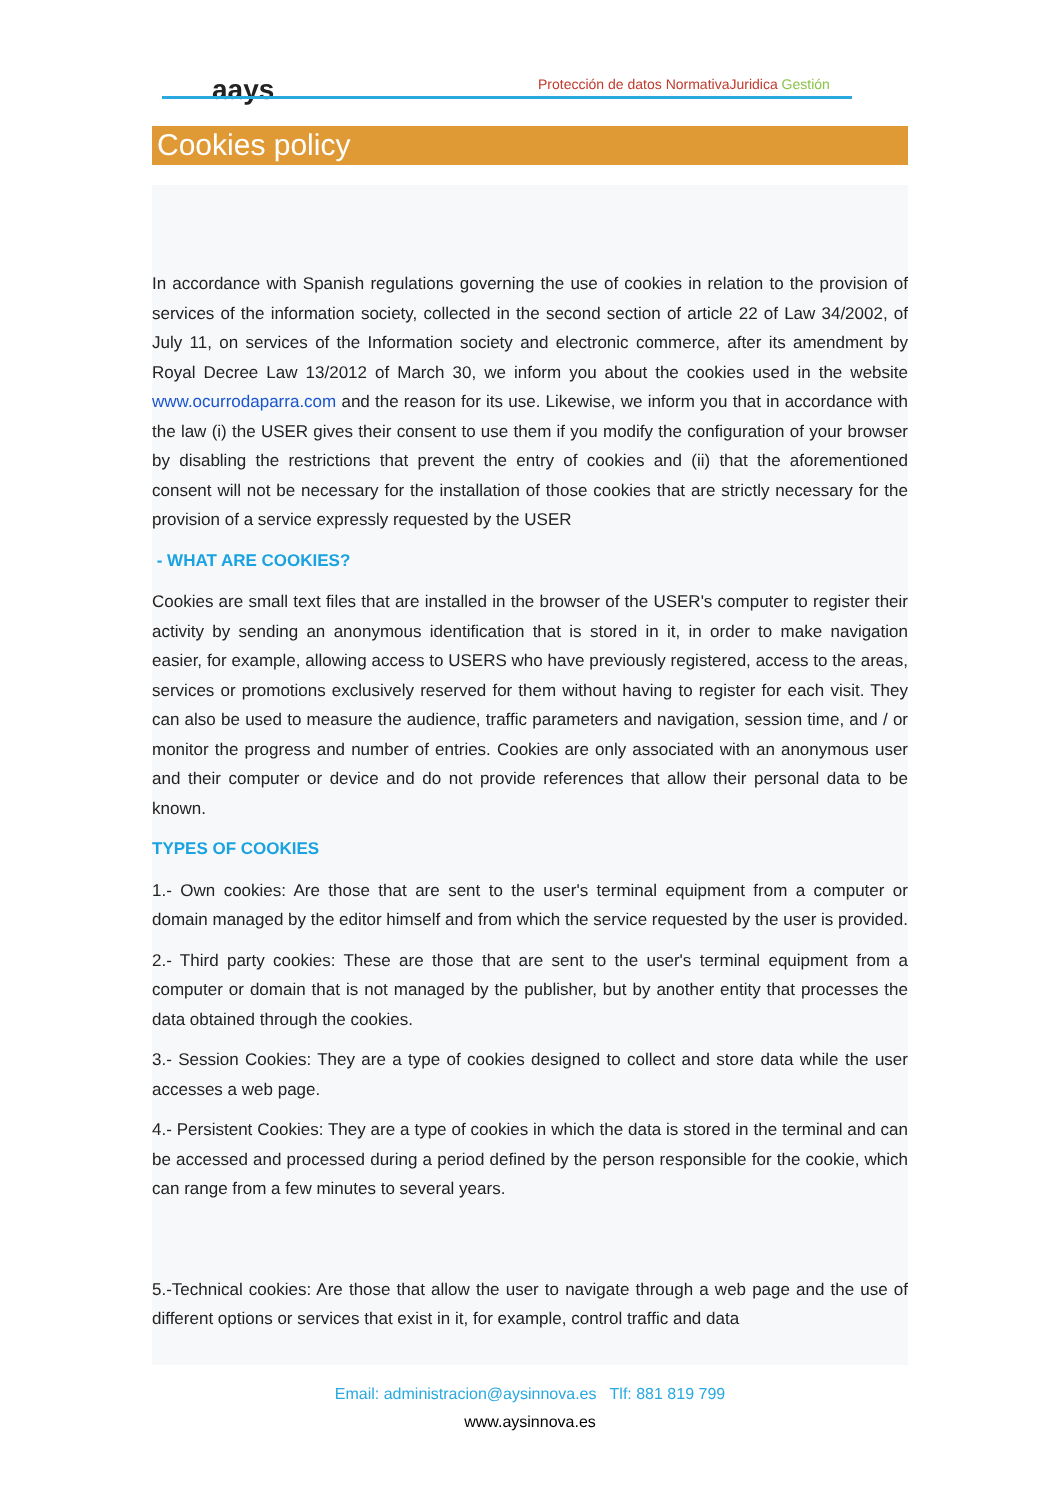aays
Protección de datos NormativaJuridica Gestión
Cookies policy
In accordance with Spanish regulations governing the use of cookies in relation to the provision of services of the information society, collected in the second section of article 22 of Law 34/2002, of July 11, on services of the Information society and electronic commerce, after its amendment by Royal Decree Law 13/2012 of March 30, we inform you about the cookies used in the website www.ocurrodaparra.com and the reason for its use. Likewise, we inform you that in accordance with the law (i) the USER gives their consent to use them if you modify the configuration of your browser by disabling the restrictions that prevent the entry of cookies and (ii) that the aforementioned consent will not be necessary for the installation of those cookies that are strictly necessary for the provision of a service expressly requested by the USER
- WHAT ARE COOKIES?
Cookies are small text files that are installed in the browser of the USER's computer to register their activity by sending an anonymous identification that is stored in it, in order to make navigation easier, for example, allowing access to USERS who have previously registered, access to the areas, services or promotions exclusively reserved for them without having to register for each visit. They can also be used to measure the audience, traffic parameters and navigation, session time, and / or monitor the progress and number of entries. Cookies are only associated with an anonymous user and their computer or device and do not provide references that allow their personal data to be known.
TYPES OF COOKIES
1.- Own cookies: Are those that are sent to the user's terminal equipment from a computer or domain managed by the editor himself and from which the service requested by the user is provided.
2.- Third party cookies: These are those that are sent to the user's terminal equipment from a computer or domain that is not managed by the publisher, but by another entity that processes the data obtained through the cookies.
3.- Session Cookies: They are a type of cookies designed to collect and store data while the user accesses a web page.
4.- Persistent Cookies: They are a type of cookies in which the data is stored in the terminal and can be accessed and processed during a period defined by the person responsible for the cookie, which can range from a few minutes to several years.
5.-Technical cookies: Are those that allow the user to navigate through a web page and the use of different options or services that exist in it, for example, control traffic and data
Email: administracion@aysinnova.es Tlf: 881 819 799
www.aysinnova.es